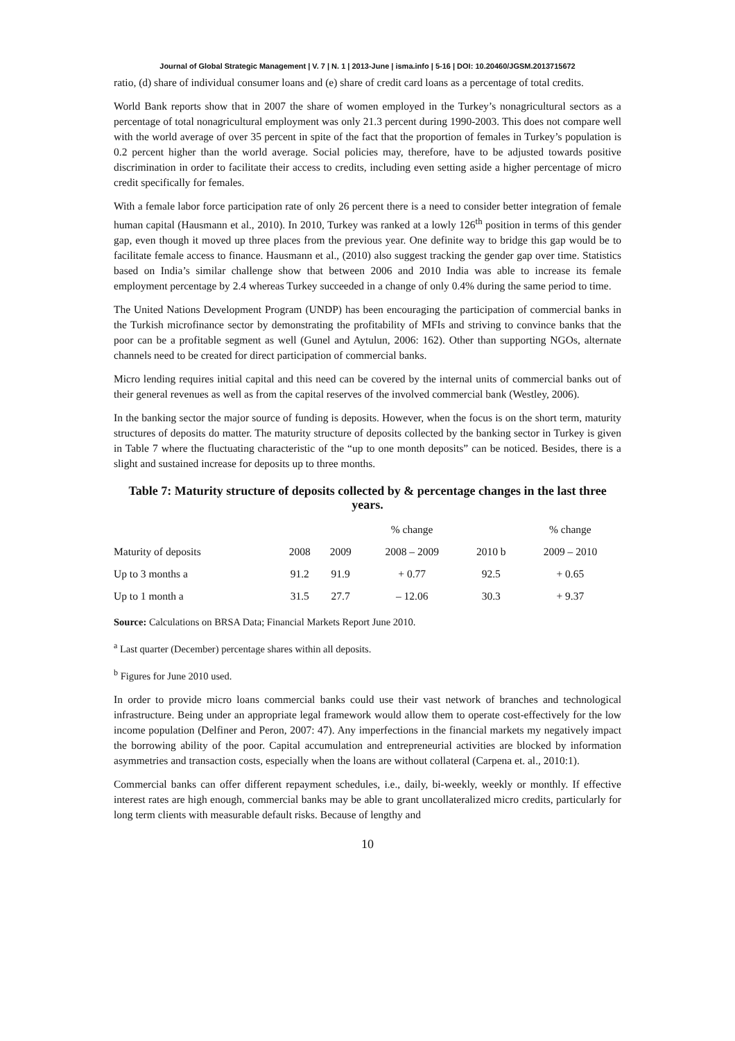Journal of Global Strategic Management | V. 7 | N. 1 | 2013-June | isma.info | 5-16 | DOI: 10.20460/JGSM.2013715672
ratio, (d) share of individual consumer loans and (e) share of credit card loans as a percentage of total credits.
World Bank reports show that in 2007 the share of women employed in the Turkey’s nonagricultural sectors as a percentage of total nonagricultural employment was only 21.3 percent during 1990-2003. This does not compare well with the world average of over 35 percent in spite of the fact that the proportion of females in Turkey’s population is 0.2 percent higher than the world average. Social policies may, therefore, have to be adjusted towards positive discrimination in order to facilitate their access to credits, including even setting aside a higher percentage of micro credit specifically for females.
With a female labor force participation rate of only 26 percent there is a need to consider better integration of female human capital (Hausmann et al., 2010). In 2010, Turkey was ranked at a lowly 126<sup>th</sup> position in terms of this gender gap, even though it moved up three places from the previous year. One definite way to bridge this gap would be to facilitate female access to finance. Hausmann et al., (2010) also suggest tracking the gender gap over time. Statistics based on India’s similar challenge show that between 2006 and 2010 India was able to increase its female employment percentage by 2.4 whereas Turkey succeeded in a change of only 0.4% during the same period to time.
The United Nations Development Program (UNDP) has been encouraging the participation of commercial banks in the Turkish microfinance sector by demonstrating the profitability of MFIs and striving to convince banks that the poor can be a profitable segment as well (Gunel and Aytulun, 2006: 162). Other than supporting NGOs, alternate channels need to be created for direct participation of commercial banks.
Micro lending requires initial capital and this need can be covered by the internal units of commercial banks out of their general revenues as well as from the capital reserves of the involved commercial bank (Westley, 2006).
In the banking sector the major source of funding is deposits. However, when the focus is on the short term, maturity structures of deposits do matter. The maturity structure of deposits collected by the banking sector in Turkey is given in Table 7 where the fluctuating characteristic of the “up to one month deposits” can be noticed. Besides, there is a slight and sustained increase for deposits up to three months.
Table 7: Maturity structure of deposits collected by & percentage changes in the last three years.
| | | | % change | | % change |
| --- | --- | --- | --- | --- | --- |
| Maturity of deposits | 2008 | 2009 | 2008 – 2009 | 2010 b | 2009 – 2010 |
| Up to 3 months a | 91.2 | 91.9 | + 0.77 | 92.5 | + 0.65 |
| Up to 1 month a | 31.5 | 27.7 | – 12.06 | 30.3 | + 9.37 |
Source: Calculations on BRSA Data; Financial Markets Report June 2010.
<sup>a</sup> Last quarter (December) percentage shares within all deposits.
<sup>b</sup> Figures for June 2010 used.
In order to provide micro loans commercial banks could use their vast network of branches and technological infrastructure. Being under an appropriate legal framework would allow them to operate cost-effectively for the low income population (Delfiner and Peron, 2007: 47). Any imperfections in the financial markets my negatively impact the borrowing ability of the poor. Capital accumulation and entrepreneurial activities are blocked by information asymmetries and transaction costs, especially when the loans are without collateral (Carpena et. al., 2010:1).
Commercial banks can offer different repayment schedules, i.e., daily, bi-weekly, weekly or monthly. If effective interest rates are high enough, commercial banks may be able to grant uncollateralized micro credits, particularly for long term clients with measurable default risks. Because of lengthy and
10